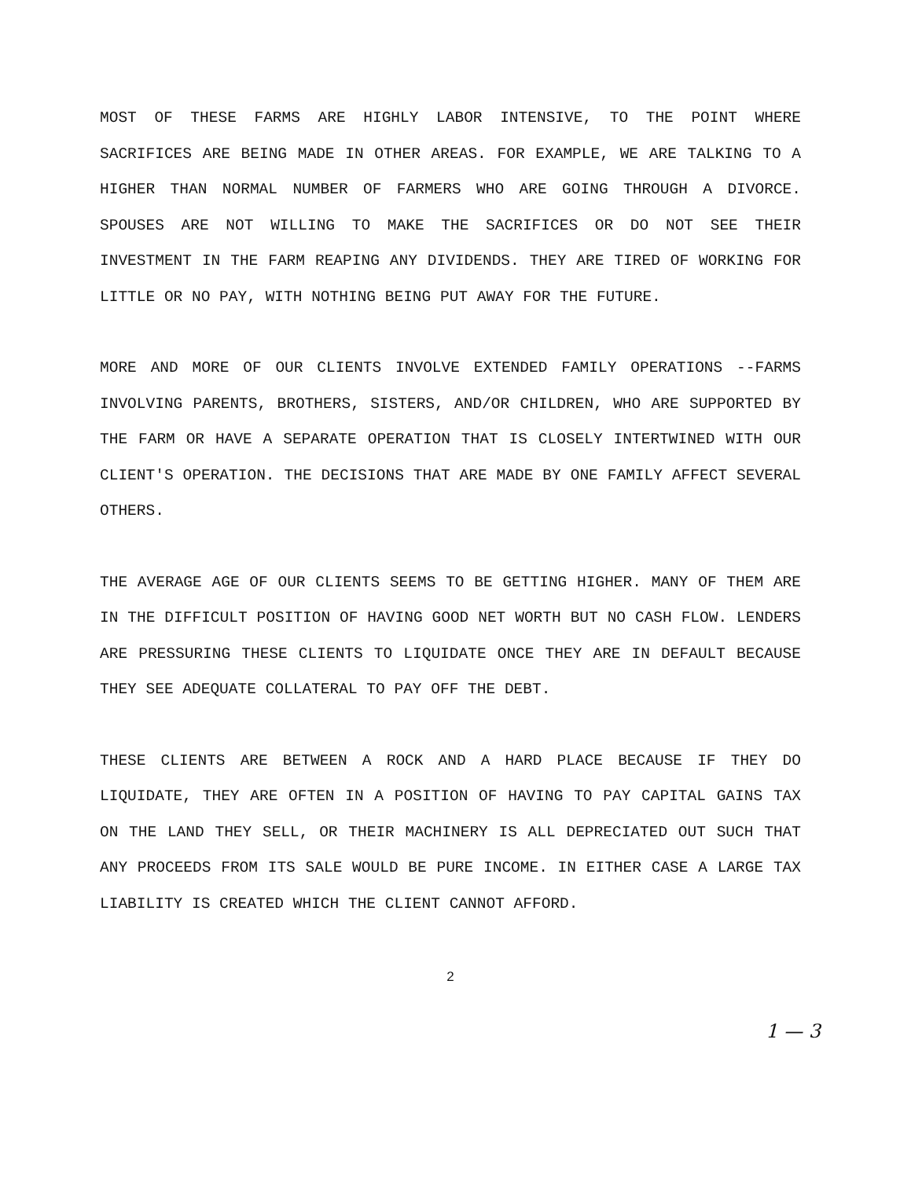MOST OF THESE FARMS ARE HIGHLY LABOR INTENSIVE, TO THE POINT WHERE SACRIFICES ARE BEING MADE IN OTHER AREAS. FOR EXAMPLE, WE ARE TALKING TO A HIGHER THAN NORMAL NUMBER OF FARMERS WHO ARE GOING THROUGH A DIVORCE. SPOUSES ARE NOT WILLING TO MAKE THE SACRIFICES OR DO NOT SEE THEIR INVESTMENT IN THE FARM REAPING ANY DIVIDENDS. THEY ARE TIRED OF WORKING FOR LITTLE OR NO PAY, WITH NOTHING BEING PUT AWAY FOR THE FUTURE.
MORE AND MORE OF OUR CLIENTS INVOLVE EXTENDED FAMILY OPERATIONS --FARMS INVOLVING PARENTS, BROTHERS, SISTERS, AND/OR CHILDREN, WHO ARE SUPPORTED BY THE FARM OR HAVE A SEPARATE OPERATION THAT IS CLOSELY INTERTWINED WITH OUR CLIENT'S OPERATION. THE DECISIONS THAT ARE MADE BY ONE FAMILY AFFECT SEVERAL OTHERS.
THE AVERAGE AGE OF OUR CLIENTS SEEMS TO BE GETTING HIGHER. MANY OF THEM ARE IN THE DIFFICULT POSITION OF HAVING GOOD NET WORTH BUT NO CASH FLOW. LENDERS ARE PRESSURING THESE CLIENTS TO LIQUIDATE ONCE THEY ARE IN DEFAULT BECAUSE THEY SEE ADEQUATE COLLATERAL TO PAY OFF THE DEBT.
THESE CLIENTS ARE BETWEEN A ROCK AND A HARD PLACE BECAUSE IF THEY DO LIQUIDATE, THEY ARE OFTEN IN A POSITION OF HAVING TO PAY CAPITAL GAINS TAX ON THE LAND THEY SELL, OR THEIR MACHINERY IS ALL DEPRECIATED OUT SUCH THAT ANY PROCEEDS FROM ITS SALE WOULD BE PURE INCOME. IN EITHER CASE A LARGE TAX LIABILITY IS CREATED WHICH THE CLIENT CANNOT AFFORD.
2
1 — 3